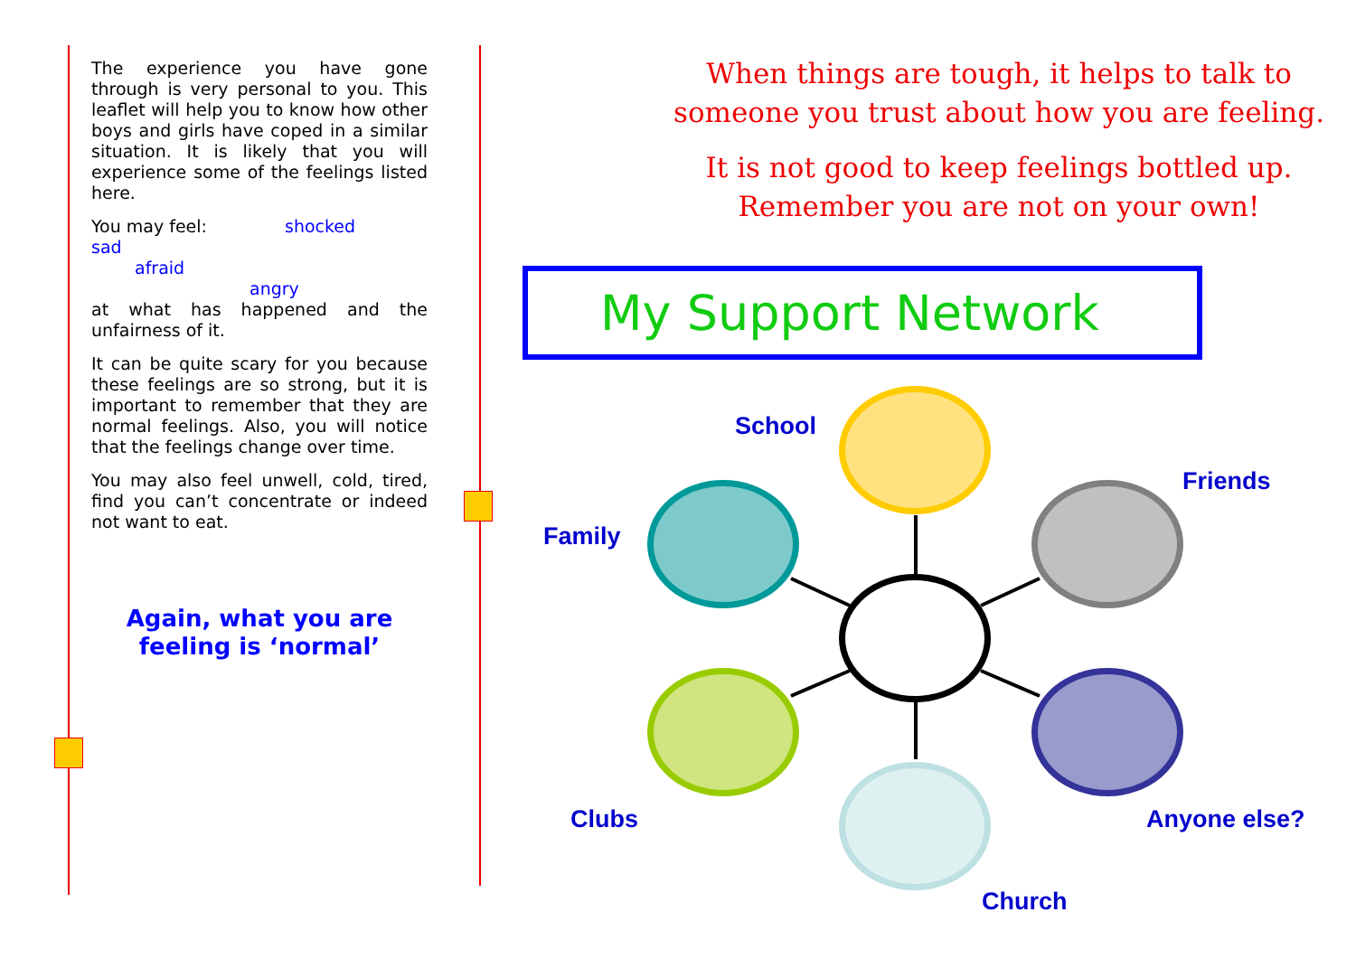The experience you have gone through is very personal to you. This leaflet will help you to know how other boys and girls have coped in a similar situation. It is likely that you will experience some of the feelings listed here.
You may feel: shocked
sad
afraid
angry
at what has happened and the unfairness of it.
It can be quite scary for you because these feelings are so strong, but it is important to remember that they are normal feelings. Also, you will notice that the feelings change over time.
You may also feel unwell, cold, tired, find you can’t concentrate or indeed not want to eat.
Again, what you are
feeling is ‘normal’
When things are tough, it helps to talk to someone you trust about how you are feeling.
It is not good to keep feelings bottled up. Remember you are not on your own!
My Support Network
School
Friends
Family
Clubs Anyone else?
Church